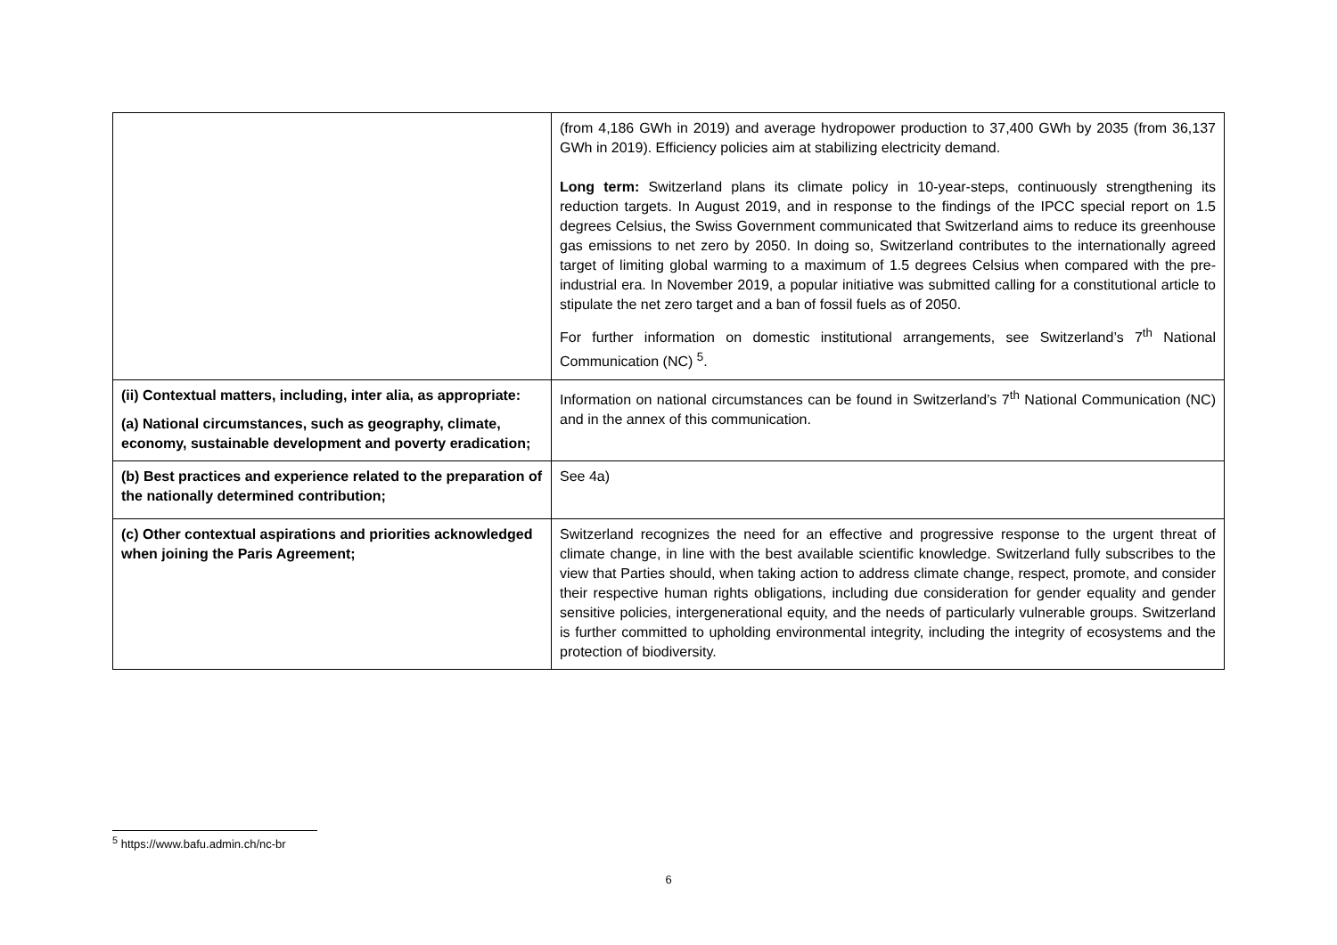| | (from 4,186 GWh in 2019) and average hydropower production to 37,400 GWh by 2035 (from 36,137 GWh in 2019). Efficiency policies aim at stabilizing electricity demand. Long term: Switzerland plans its climate policy in 10-year-steps, continuously strengthening its reduction targets. In August 2019, and in response to the findings of the IPCC special report on 1.5 degrees Celsius, the Swiss Government communicated that Switzerland aims to reduce its greenhouse gas emissions to net zero by 2050. In doing so, Switzerland contributes to the internationally agreed target of limiting global warming to a maximum of 1.5 degrees Celsius when compared with the pre-industrial era. In November 2019, a popular initiative was submitted calling for a constitutional article to stipulate the net zero target and a ban of fossil fuels as of 2050. For further information on domestic institutional arrangements, see Switzerland’s 7<sup>th</sup> National Communication (NC) <sup>5</sup>. |
| (ii) Contextual matters, including, inter alia, as appropriate: (a) National circumstances, such as geography, climate, economy, sustainable development and poverty eradication; | Information on national circumstances can be found in Switzerland’s 7<sup>th</sup> National Communication (NC) and in the annex of this communication. |
| (b) Best practices and experience related to the preparation of the nationally determined contribution; | See 4a) |
| (c) Other contextual aspirations and priorities acknowledged when joining the Paris Agreement; | Switzerland recognizes the need for an effective and progressive response to the urgent threat of climate change, in line with the best available scientific knowledge. Switzerland fully subscribes to the view that Parties should, when taking action to address climate change, respect, promote, and consider their respective human rights obligations, including due consideration for gender equality and gender sensitive policies, intergenerational equity, and the needs of particularly vulnerable groups. Switzerland is further committed to upholding environmental integrity, including the integrity of ecosystems and the protection of biodiversity. |
<sup>5</sup> https://www.bafu.admin.ch/nc-br
6